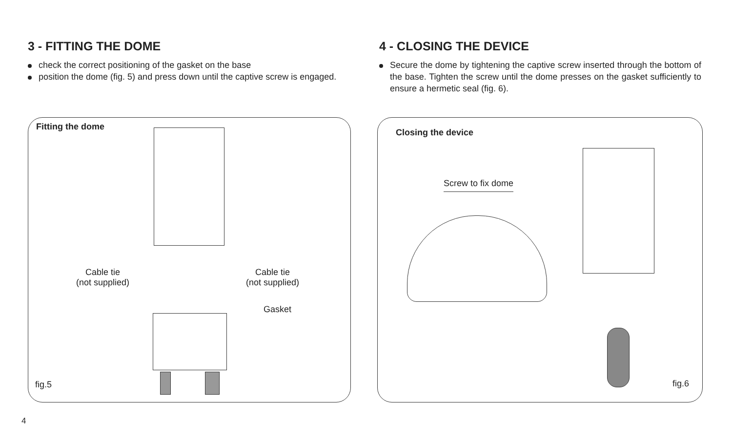3 - FITTING THE DOME
check the correct positioning of the gasket on the base
position the dome (fig. 5) and press down until the captive screw is engaged.
4 - CLOSING THE DEVICE
Secure the dome by tightening the captive screw inserted through the bottom of the base. Tighten the screw until the dome presses on the gasket sufficiently to ensure a hermetic seal (fig. 6).
Fitting the dome
Cable tie
(not supplied)
Cable tie
(not supplied)
Gasket
fig.5
Closing the device
Screw to fix dome
fig.6
4